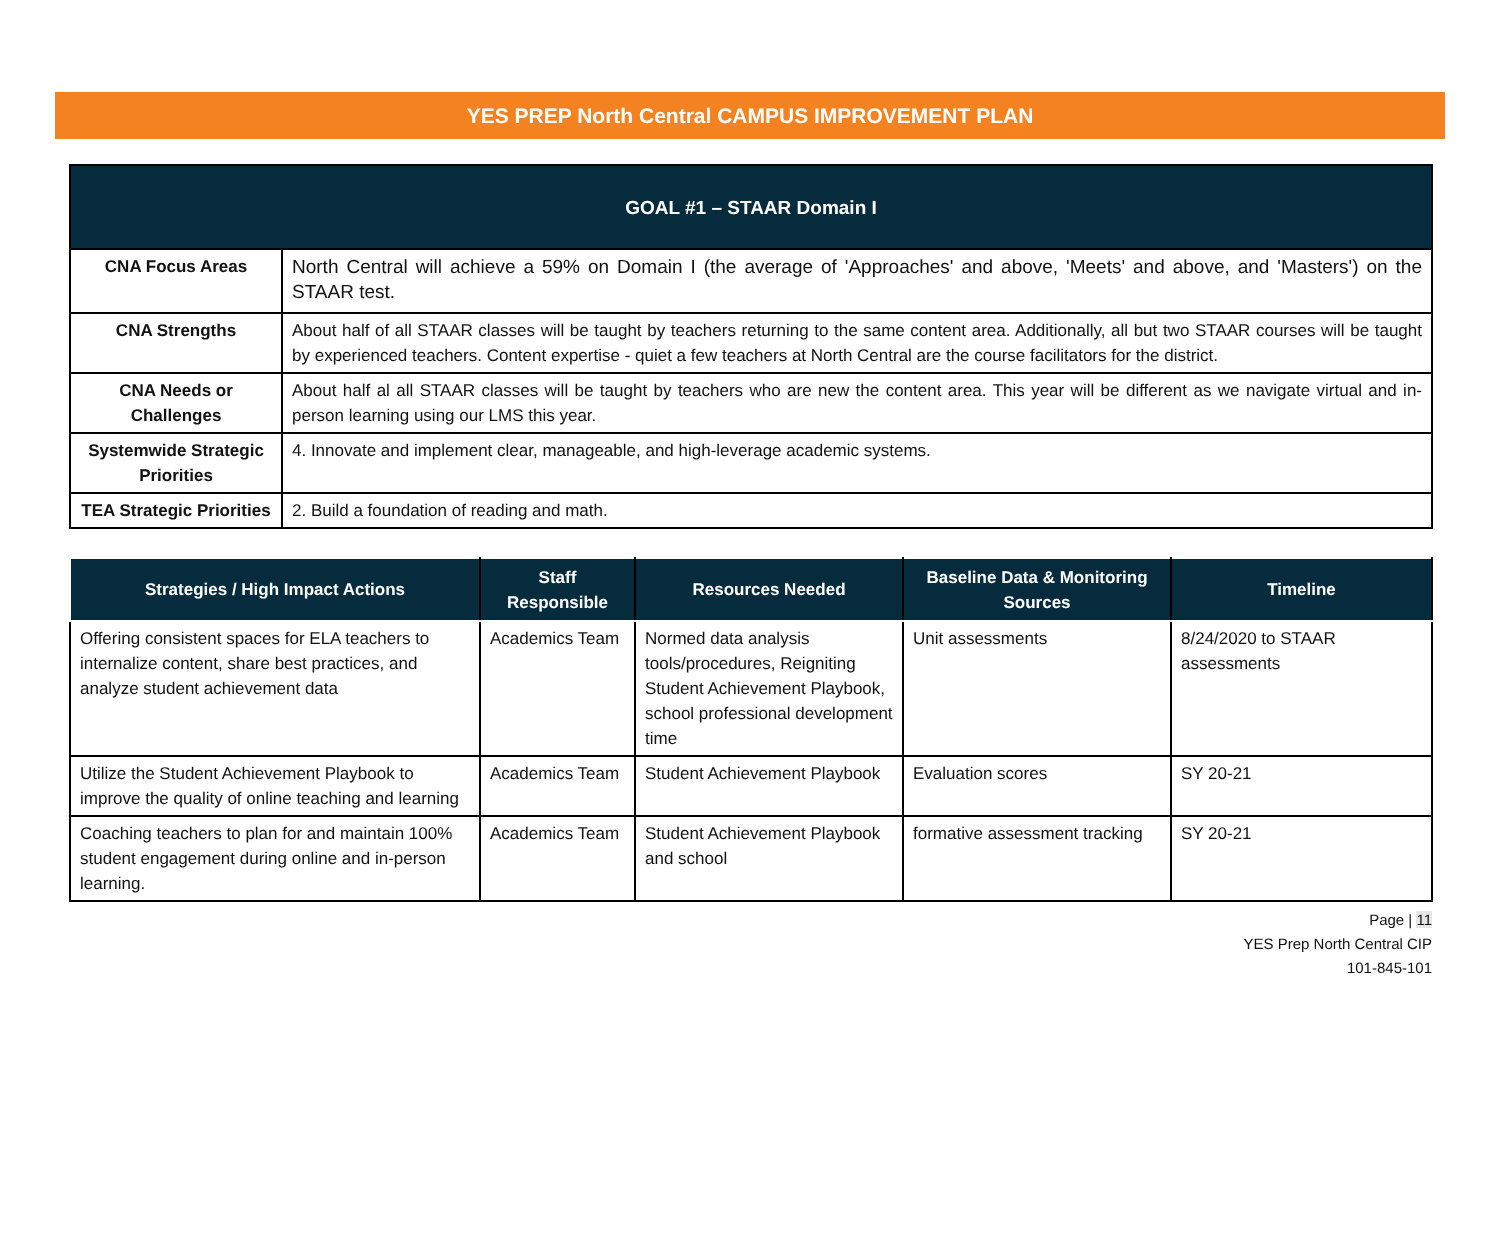YES PREP North Central CAMPUS IMPROVEMENT PLAN
| GOAL #1 – STAAR Domain I | |
| --- | --- |
| CNA Focus Areas | North Central will achieve a 59% on Domain I (the average of 'Approaches' and above, 'Meets' and above, and 'Masters') on the STAAR test. |
| CNA Strengths | About half of all STAAR classes will be taught by teachers returning to the same content area. Additionally, all but two STAAR courses will be taught by experienced teachers. Content expertise - quiet a few teachers at North Central are the course facilitators for the district. |
| CNA Needs or Challenges | About half al all STAAR classes will be taught by teachers who are new the content area. This year will be different as we navigate virtual and in-person learning using our LMS this year. |
| Systemwide Strategic Priorities | 4. Innovate and implement clear, manageable, and high-leverage academic systems. |
| TEA Strategic Priorities | 2. Build a foundation of reading and math. |
| Strategies / High Impact Actions | Staff Responsible | Resources Needed | Baseline Data & Monitoring Sources | Timeline |
| --- | --- | --- | --- | --- |
| Offering consistent spaces for ELA teachers to internalize content, share best practices, and analyze student achievement data | Academics Team | Normed data analysis tools/procedures, Reigniting Student Achievement Playbook, school professional development time | Unit assessments | 8/24/2020 to STAAR assessments |
| Utilize the Student Achievement Playbook to improve the quality of online teaching and learning | Academics Team | Student Achievement Playbook | Evaluation scores | SY 20-21 |
| Coaching teachers to plan for and maintain 100% student engagement during online and in-person learning. | Academics Team | Student Achievement Playbook and school | formative assessment tracking | SY 20-21 |
Page | 11
YES Prep North Central CIP
101-845-101